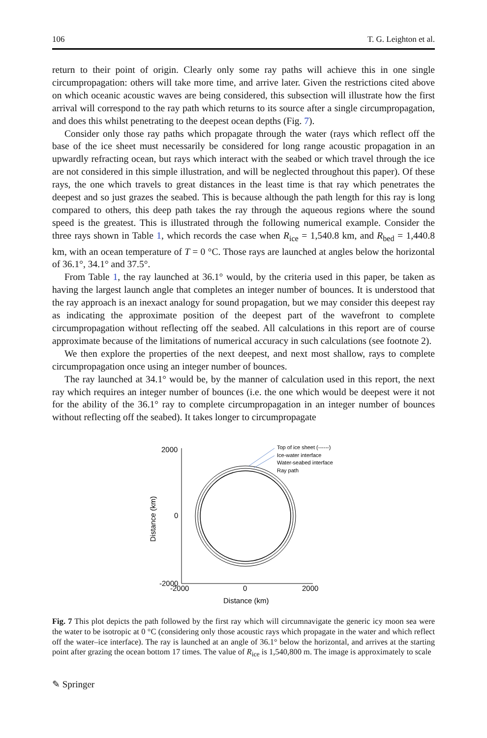106 T. G. Leighton et al.
return to their point of origin. Clearly only some ray paths will achieve this in one single circumpropagation: others will take more time, and arrive later. Given the restrictions cited above on which oceanic acoustic waves are being considered, this subsection will illustrate how the first arrival will correspond to the ray path which returns to its source after a single circumpropagation, and does this whilst penetrating to the deepest ocean depths (Fig. 7).
Consider only those ray paths which propagate through the water (rays which reflect off the base of the ice sheet must necessarily be considered for long range acoustic propagation in an upwardly refracting ocean, but rays which interact with the seabed or which travel through the ice are not considered in this simple illustration, and will be neglected throughout this paper). Of these rays, the one which travels to great distances in the least time is that ray which penetrates the deepest and so just grazes the seabed. This is because although the path length for this ray is long compared to others, this deep path takes the ray through the aqueous regions where the sound speed is the greatest. This is illustrated through the following numerical example. Consider the three rays shown in Table 1, which records the case when R<sub>ice</sub> = 1,540.8 km, and R<sub>bed</sub> = 1,440.8 km, with an ocean temperature of T = 0 °C. Those rays are launched at angles below the horizontal of 36.1°, 34.1° and 37.5°.
From Table 1, the ray launched at 36.1° would, by the criteria used in this paper, be taken as having the largest launch angle that completes an integer number of bounces. It is understood that the ray approach is an inexact analogy for sound propagation, but we may consider this deepest ray as indicating the approximate position of the deepest part of the wavefront to complete circumpropagation without reflecting off the seabed. All calculations in this report are of course approximate because of the limitations of numerical accuracy in such calculations (see footnote 2).
We then explore the properties of the next deepest, and next most shallow, rays to complete circumpropagation once using an integer number of bounces.
The ray launched at 34.1° would be, by the manner of calculation used in this report, the next ray which requires an integer number of bounces (i.e. the one which would be deepest were it not for the ability of the 36.1° ray to complete circumpropagation in an integer number of bounces without reflecting off the seabed). It takes longer to circumpropagate
2000
0
-2000
-2000
0
2000
Distance (km)
Distance (km)
Top of ice sheet (------)
Ice-water interface
Water-seabed interface
Ray path
Fig. 7 This plot depicts the path followed by the first ray which will circumnavigate the generic icy moon sea were the water to be isotropic at 0 °C (considering only those acoustic rays which propagate in the water and which reflect off the water–ice interface). The ray is launched at an angle of 36.1° below the horizontal, and arrives at the starting point after grazing the ocean bottom 17 times. The value of R<sub>ice</sub> is 1,540,800 m. The image is approximately to scale
✎ Springer